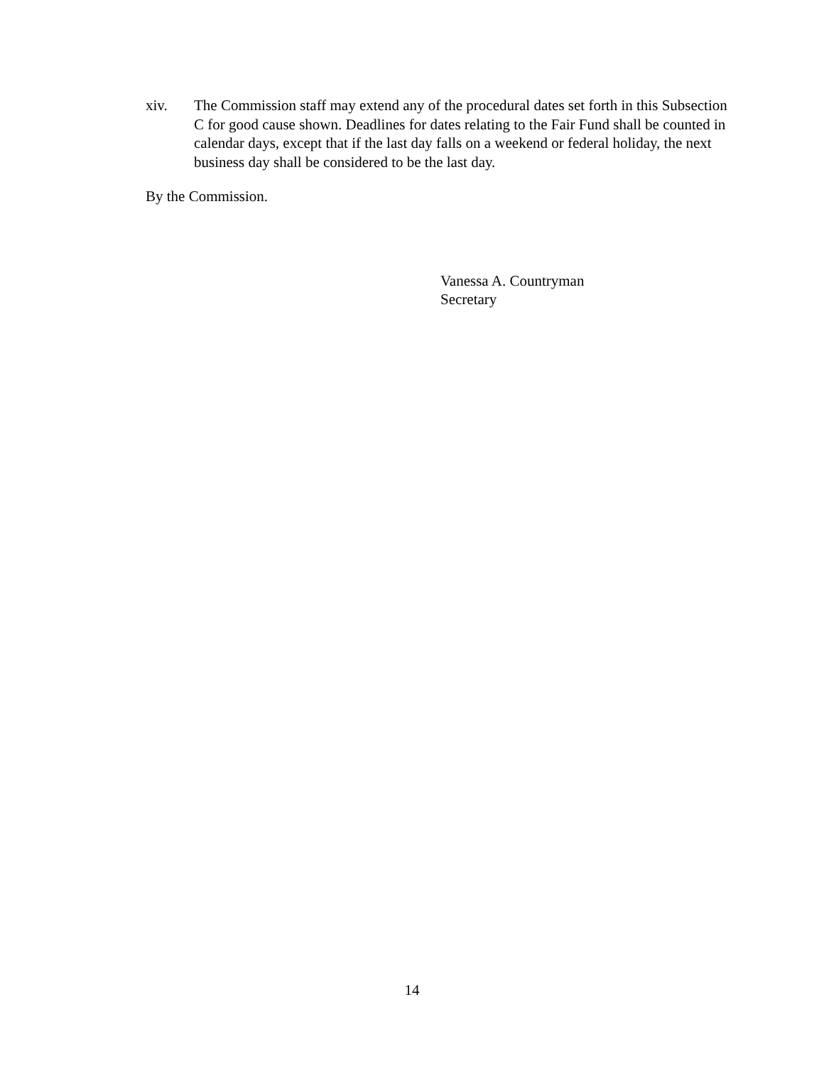xiv. The Commission staff may extend any of the procedural dates set forth in this Subsection C for good cause shown. Deadlines for dates relating to the Fair Fund shall be counted in calendar days, except that if the last day falls on a weekend or federal holiday, the next business day shall be considered to be the last day.
By the Commission.
Vanessa A. Countryman
Secretary
14